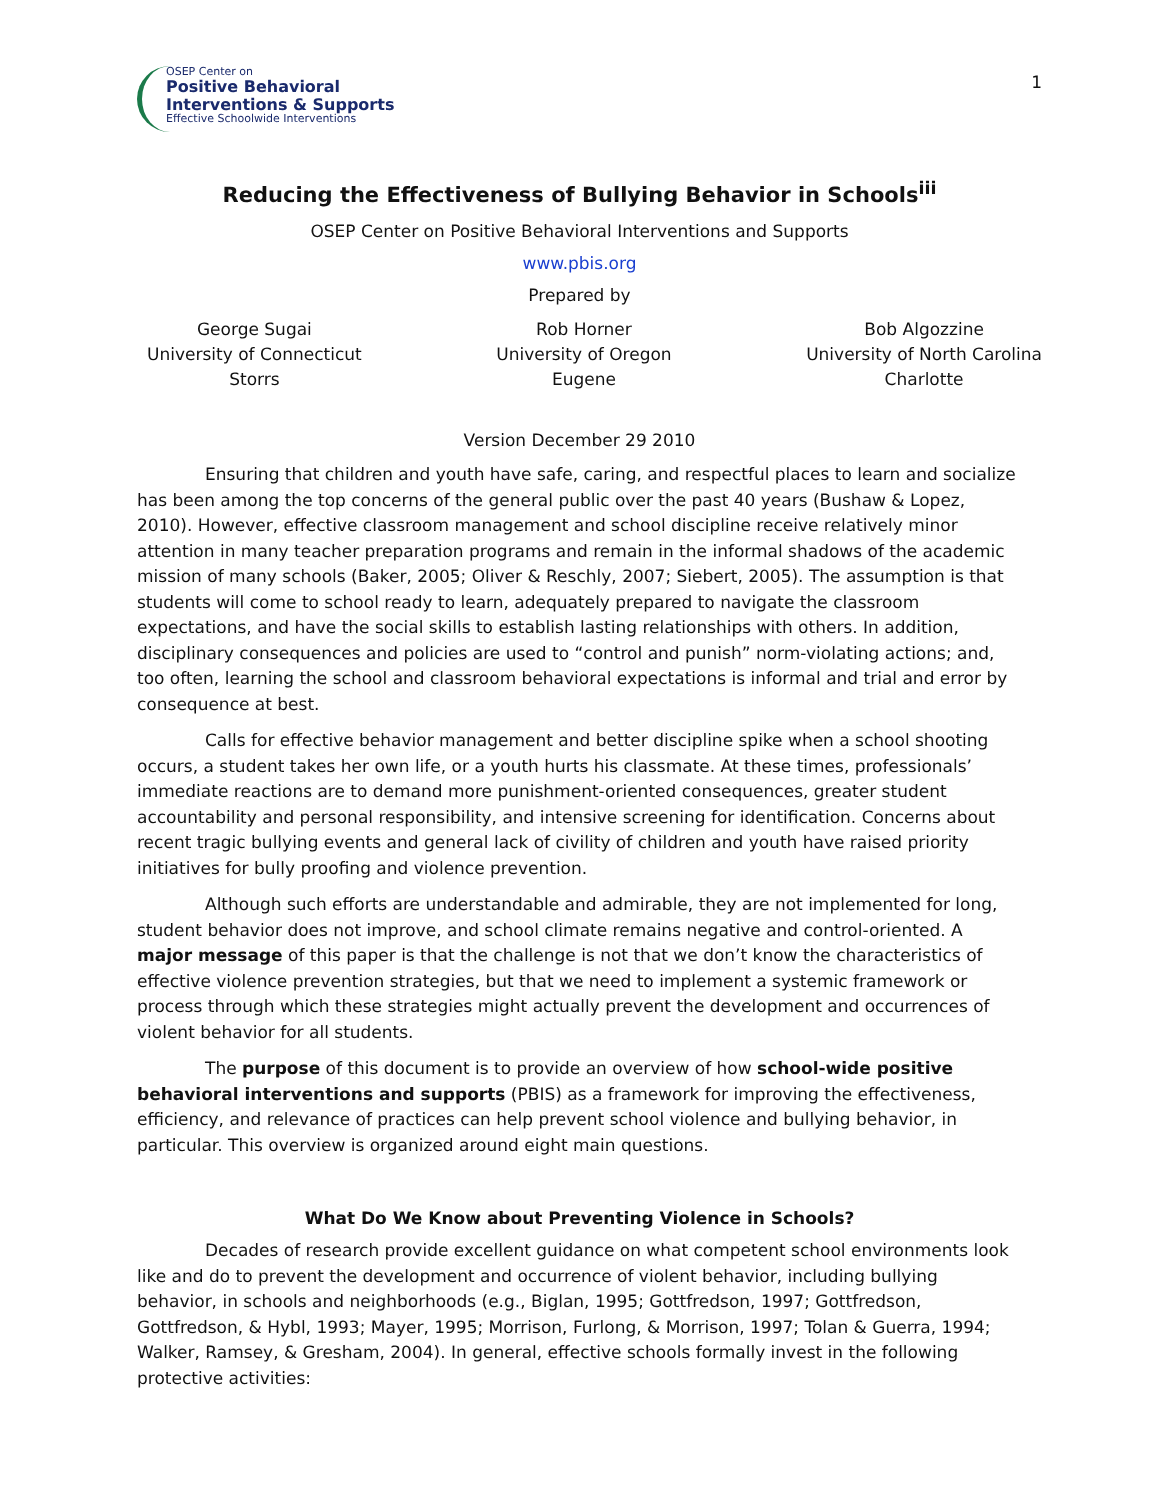OSEP Center on
Positive Behavioral
Interventions & Supports
Effective Schoolwide Interventions
1
Reducing the Effectiveness of Bullying Behavior in Schools<sup>iii</sup>
OSEP Center on Positive Behavioral Interventions and Supports
www.pbis.org
Prepared by
George Sugai
University of Connecticut
Storrs
Rob Horner
University of Oregon
Eugene
Bob Algozzine
University of North Carolina
Charlotte
Version December 29 2010
Ensuring that children and youth have safe, caring, and respectful places to learn and socialize has been among the top concerns of the general public over the past 40 years (Bushaw & Lopez, 2010). However, effective classroom management and school discipline receive relatively minor attention in many teacher preparation programs and remain in the informal shadows of the academic mission of many schools (Baker, 2005; Oliver & Reschly, 2007; Siebert, 2005). The assumption is that students will come to school ready to learn, adequately prepared to navigate the classroom expectations, and have the social skills to establish lasting relationships with others. In addition, disciplinary consequences and policies are used to “control and punish” norm-violating actions; and, too often, learning the school and classroom behavioral expectations is informal and trial and error by consequence at best.
Calls for effective behavior management and better discipline spike when a school shooting occurs, a student takes her own life, or a youth hurts his classmate. At these times, professionals’ immediate reactions are to demand more punishment-oriented consequences, greater student accountability and personal responsibility, and intensive screening for identification. Concerns about recent tragic bullying events and general lack of civility of children and youth have raised priority initiatives for bully proofing and violence prevention.
Although such efforts are understandable and admirable, they are not implemented for long, student behavior does not improve, and school climate remains negative and control-oriented. A major message of this paper is that the challenge is not that we don’t know the characteristics of effective violence prevention strategies, but that we need to implement a systemic framework or process through which these strategies might actually prevent the development and occurrences of violent behavior for all students.
The purpose of this document is to provide an overview of how school-wide positive behavioral interventions and supports (PBIS) as a framework for improving the effectiveness, efficiency, and relevance of practices can help prevent school violence and bullying behavior, in particular. This overview is organized around eight main questions.
What Do We Know about Preventing Violence in Schools?
Decades of research provide excellent guidance on what competent school environments look like and do to prevent the development and occurrence of violent behavior, including bullying behavior, in schools and neighborhoods (e.g., Biglan, 1995; Gottfredson, 1997; Gottfredson, Gottfredson, & Hybl, 1993; Mayer, 1995; Morrison, Furlong, & Morrison, 1997; Tolan & Guerra, 1994; Walker, Ramsey, & Gresham, 2004). In general, effective schools formally invest in the following protective activities: